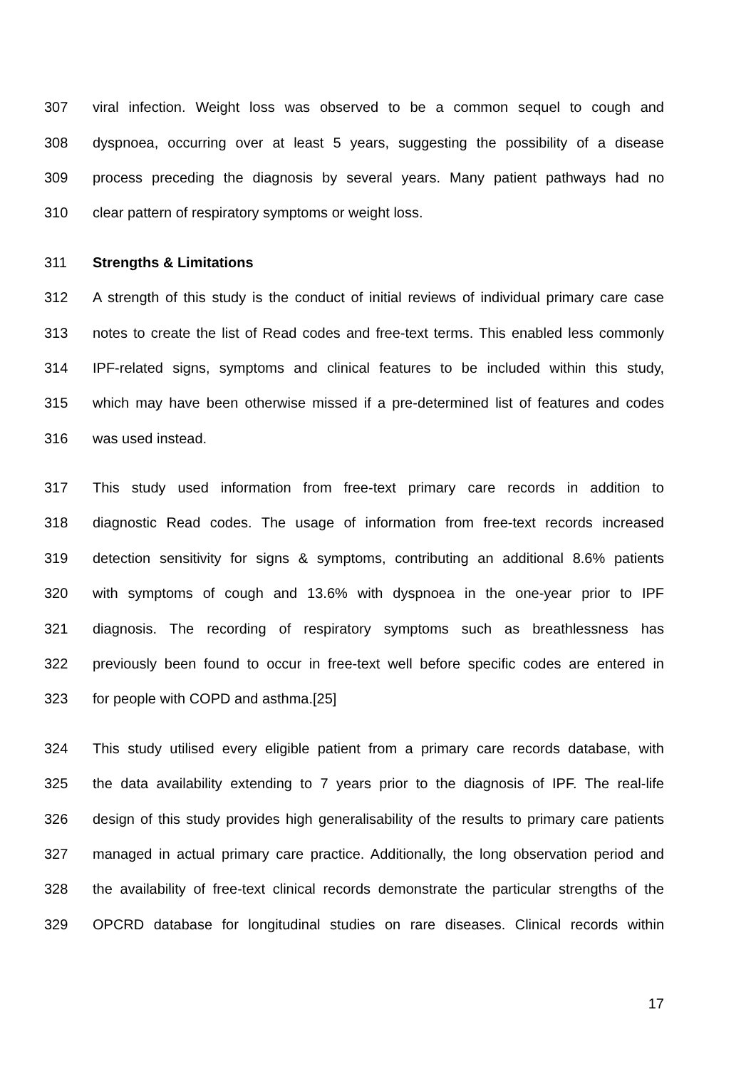307 viral infection. Weight loss was observed to be a common sequel to cough and
308 dyspnoea, occurring over at least 5 years, suggesting the possibility of a disease
309 process preceding the diagnosis by several years. Many patient pathways had no
310 clear pattern of respiratory symptoms or weight loss.
311 Strengths & Limitations
312 A strength of this study is the conduct of initial reviews of individual primary care case
313 notes to create the list of Read codes and free-text terms. This enabled less commonly
314 IPF-related signs, symptoms and clinical features to be included within this study,
315 which may have been otherwise missed if a pre-determined list of features and codes
316 was used instead.
317 This study used information from free-text primary care records in addition to
318 diagnostic Read codes. The usage of information from free-text records increased
319 detection sensitivity for signs & symptoms, contributing an additional 8.6% patients
320 with symptoms of cough and 13.6% with dyspnoea in the one-year prior to IPF
321 diagnosis. The recording of respiratory symptoms such as breathlessness has
322 previously been found to occur in free-text well before specific codes are entered in
323 for people with COPD and asthma.[25]
324 This study utilised every eligible patient from a primary care records database, with
325 the data availability extending to 7 years prior to the diagnosis of IPF. The real-life
326 design of this study provides high generalisability of the results to primary care patients
327 managed in actual primary care practice. Additionally, the long observation period and
328 the availability of free-text clinical records demonstrate the particular strengths of the
329 OPCRD database for longitudinal studies on rare diseases. Clinical records within
17